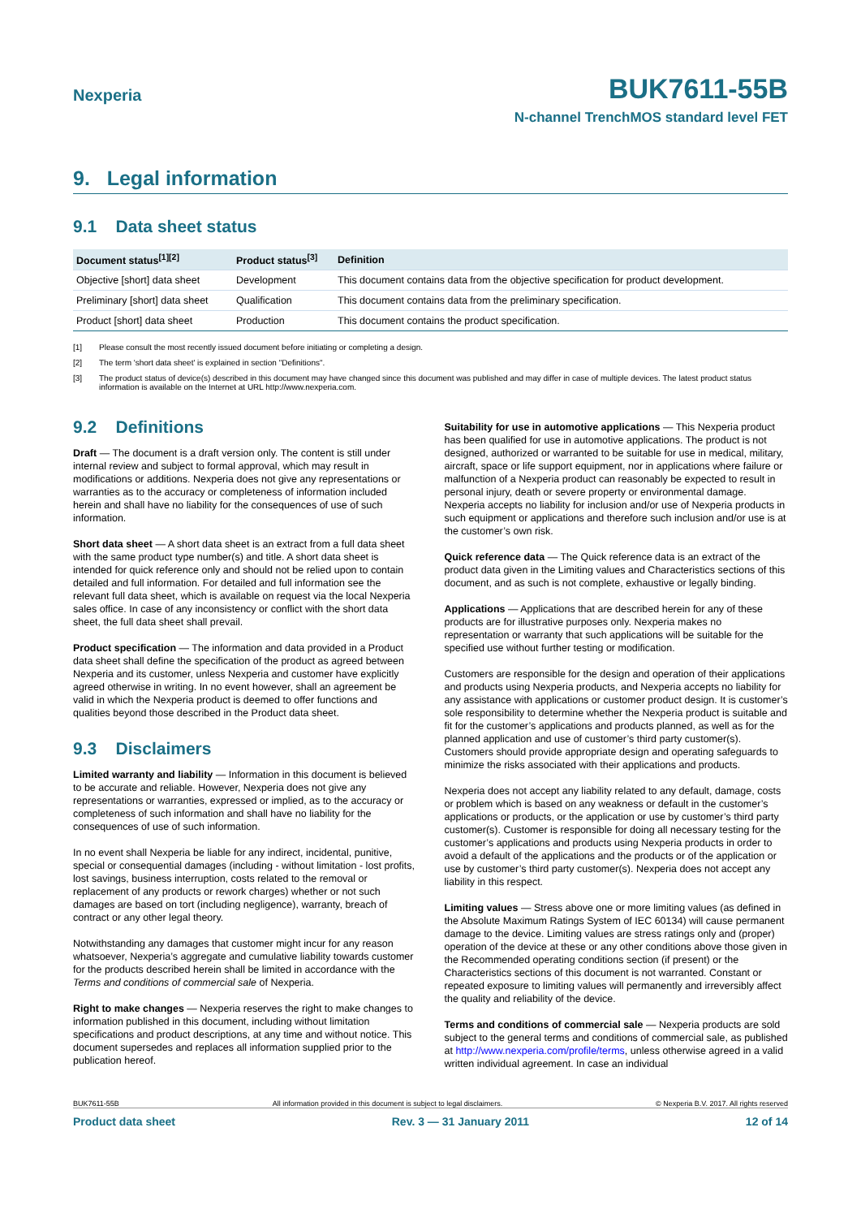Nexperia
BUK7611-55B
N-channel TrenchMOS standard level FET
9. Legal information
9.1 Data sheet status
| Document status<sup>[1][2]</sup> | Product status<sup>[3]</sup> | Definition |
| --- | --- | --- |
| Objective [short] data sheet | Development | This document contains data from the objective specification for product development. |
| Preliminary [short] data sheet | Qualification | This document contains data from the preliminary specification. |
| Product [short] data sheet | Production | This document contains the product specification. |
[1] Please consult the most recently issued document before initiating or completing a design.
[2] The term 'short data sheet' is explained in section "Definitions".
[3] The product status of device(s) described in this document may have changed since this document was published and may differ in case of multiple devices. The latest product status information is available on the Internet at URL http://www.nexperia.com.
9.2 Definitions
Draft — The document is a draft version only. The content is still under internal review and subject to formal approval, which may result in modifications or additions. Nexperia does not give any representations or warranties as to the accuracy or completeness of information included herein and shall have no liability for the consequences of use of such information.
Short data sheet — A short data sheet is an extract from a full data sheet with the same product type number(s) and title. A short data sheet is intended for quick reference only and should not be relied upon to contain detailed and full information. For detailed and full information see the relevant full data sheet, which is available on request via the local Nexperia sales office. In case of any inconsistency or conflict with the short data sheet, the full data sheet shall prevail.
Product specification — The information and data provided in a Product data sheet shall define the specification of the product as agreed between Nexperia and its customer, unless Nexperia and customer have explicitly agreed otherwise in writing. In no event however, shall an agreement be valid in which the Nexperia product is deemed to offer functions and qualities beyond those described in the Product data sheet.
9.3 Disclaimers
Limited warranty and liability — Information in this document is believed to be accurate and reliable. However, Nexperia does not give any representations or warranties, expressed or implied, as to the accuracy or completeness of such information and shall have no liability for the consequences of use of such information.
In no event shall Nexperia be liable for any indirect, incidental, punitive, special or consequential damages (including - without limitation - lost profits, lost savings, business interruption, costs related to the removal or replacement of any products or rework charges) whether or not such damages are based on tort (including negligence), warranty, breach of contract or any other legal theory.
Notwithstanding any damages that customer might incur for any reason whatsoever, Nexperia’s aggregate and cumulative liability towards customer for the products described herein shall be limited in accordance with the Terms and conditions of commercial sale of Nexperia.
Right to make changes — Nexperia reserves the right to make changes to information published in this document, including without limitation specifications and product descriptions, at any time and without notice. This document supersedes and replaces all information supplied prior to the publication hereof.
Suitability for use in automotive applications — This Nexperia product has been qualified for use in automotive applications. The product is not designed, authorized or warranted to be suitable for use in medical, military, aircraft, space or life support equipment, nor in applications where failure or malfunction of a Nexperia product can reasonably be expected to result in personal injury, death or severe property or environmental damage. Nexperia accepts no liability for inclusion and/or use of Nexperia products in such equipment or applications and therefore such inclusion and/or use is at the customer’s own risk.
Quick reference data — The Quick reference data is an extract of the product data given in the Limiting values and Characteristics sections of this document, and as such is not complete, exhaustive or legally binding.
Applications — Applications that are described herein for any of these products are for illustrative purposes only. Nexperia makes no representation or warranty that such applications will be suitable for the specified use without further testing or modification.
Customers are responsible for the design and operation of their applications and products using Nexperia products, and Nexperia accepts no liability for any assistance with applications or customer product design. It is customer’s sole responsibility to determine whether the Nexperia product is suitable and fit for the customer’s applications and products planned, as well as for the planned application and use of customer’s third party customer(s). Customers should provide appropriate design and operating safeguards to minimize the risks associated with their applications and products.
Nexperia does not accept any liability related to any default, damage, costs or problem which is based on any weakness or default in the customer’s applications or products, or the application or use by customer’s third party customer(s). Customer is responsible for doing all necessary testing for the customer’s applications and products using Nexperia products in order to avoid a default of the applications and the products or of the application or use by customer’s third party customer(s). Nexperia does not accept any liability in this respect.
Limiting values — Stress above one or more limiting values (as defined in the Absolute Maximum Ratings System of IEC 60134) will cause permanent damage to the device. Limiting values are stress ratings only and (proper) operation of the device at these or any other conditions above those given in the Recommended operating conditions section (if present) or the Characteristics sections of this document is not warranted. Constant or repeated exposure to limiting values will permanently and irreversibly affect the quality and reliability of the device.
Terms and conditions of commercial sale — Nexperia products are sold subject to the general terms and conditions of commercial sale, as published at http://www.nexperia.com/profile/terms, unless otherwise agreed in a valid written individual agreement. In case an individual
BUK7611-55B All information provided in this document is subject to legal disclaimers. © Nexperia B.V. 2017. All rights reserved
Product data sheet Rev. 3 — 31 January 2011 12 of 14